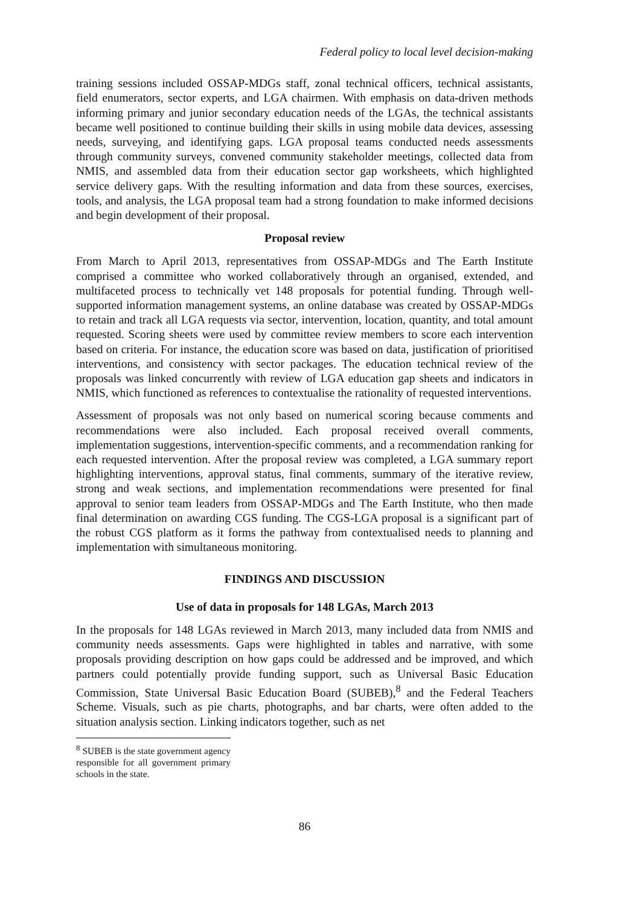Federal policy to local level decision-making
training sessions included OSSAP-MDGs staff, zonal technical officers, technical assistants, field enumerators, sector experts, and LGA chairmen. With emphasis on data-driven methods informing primary and junior secondary education needs of the LGAs, the technical assistants became well positioned to continue building their skills in using mobile data devices, assessing needs, surveying, and identifying gaps. LGA proposal teams conducted needs assessments through community surveys, convened community stakeholder meetings, collected data from NMIS, and assembled data from their education sector gap worksheets, which highlighted service delivery gaps. With the resulting information and data from these sources, exercises, tools, and analysis, the LGA proposal team had a strong foundation to make informed decisions and begin development of their proposal.
Proposal review
From March to April 2013, representatives from OSSAP-MDGs and The Earth Institute comprised a committee who worked collaboratively through an organised, extended, and multifaceted process to technically vet 148 proposals for potential funding. Through well-supported information management systems, an online database was created by OSSAP-MDGs to retain and track all LGA requests via sector, intervention, location, quantity, and total amount requested. Scoring sheets were used by committee review members to score each intervention based on criteria. For instance, the education score was based on data, justification of prioritised interventions, and consistency with sector packages. The education technical review of the proposals was linked concurrently with review of LGA education gap sheets and indicators in NMIS, which functioned as references to contextualise the rationality of requested interventions.
Assessment of proposals was not only based on numerical scoring because comments and recommendations were also included. Each proposal received overall comments, implementation suggestions, intervention-specific comments, and a recommendation ranking for each requested intervention. After the proposal review was completed, a LGA summary report highlighting interventions, approval status, final comments, summary of the iterative review, strong and weak sections, and implementation recommendations were presented for final approval to senior team leaders from OSSAP-MDGs and The Earth Institute, who then made final determination on awarding CGS funding. The CGS-LGA proposal is a significant part of the robust CGS platform as it forms the pathway from contextualised needs to planning and implementation with simultaneous monitoring.
FINDINGS AND DISCUSSION
Use of data in proposals for 148 LGAs, March 2013
In the proposals for 148 LGAs reviewed in March 2013, many included data from NMIS and community needs assessments. Gaps were highlighted in tables and narrative, with some proposals providing description on how gaps could be addressed and be improved, and which partners could potentially provide funding support, such as Universal Basic Education Commission, State Universal Basic Education Board (SUBEB),<sup>8</sup> and the Federal Teachers Scheme. Visuals, such as pie charts, photographs, and bar charts, were often added to the situation analysis section. Linking indicators together, such as net
<sup>8</sup> SUBEB is the state government agency responsible for all government primary schools in the state.
86